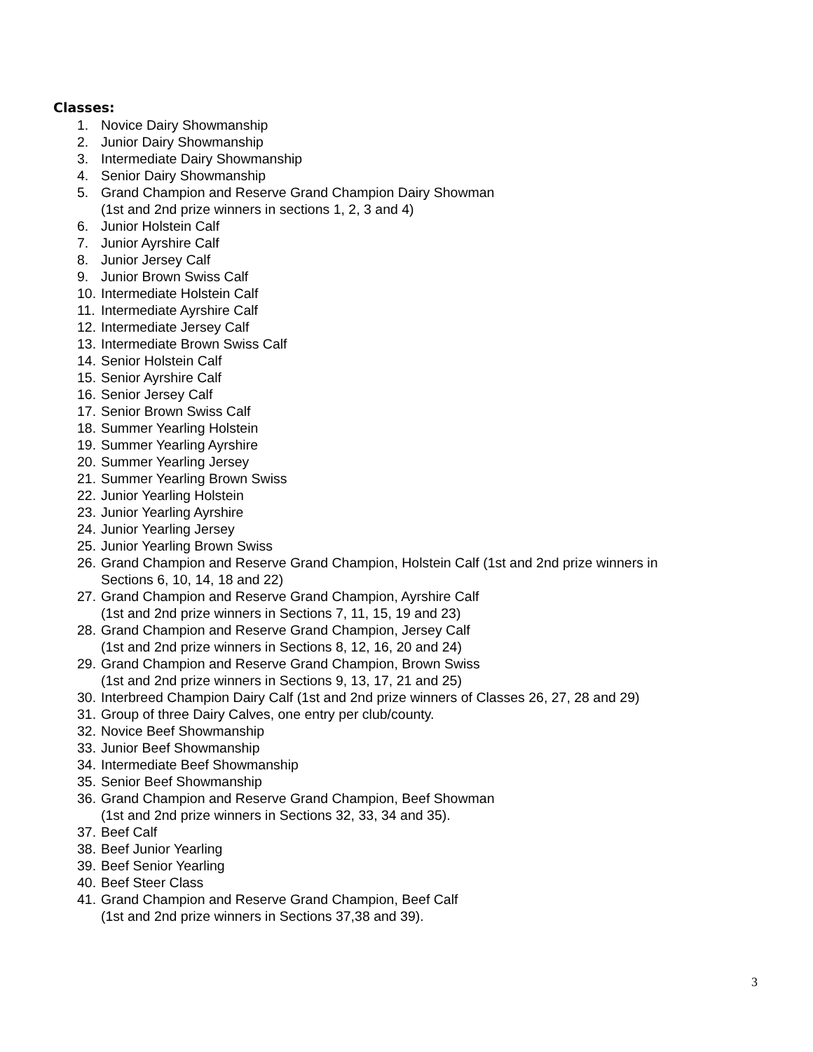Classes:
1. Novice Dairy Showmanship
2. Junior Dairy Showmanship
3. Intermediate Dairy Showmanship
4. Senior Dairy Showmanship
5. Grand Champion and Reserve Grand Champion Dairy Showman
(1st and 2nd prize winners in sections 1, 2, 3 and 4)
6. Junior Holstein Calf
7. Junior Ayrshire Calf
8. Junior Jersey Calf
9. Junior Brown Swiss Calf
10. Intermediate Holstein Calf
11. Intermediate Ayrshire Calf
12. Intermediate Jersey Calf
13. Intermediate Brown Swiss Calf
14. Senior Holstein Calf
15. Senior Ayrshire Calf
16. Senior Jersey Calf
17. Senior Brown Swiss Calf
18. Summer Yearling Holstein
19. Summer Yearling Ayrshire
20. Summer Yearling Jersey
21. Summer Yearling Brown Swiss
22. Junior Yearling Holstein
23. Junior Yearling Ayrshire
24. Junior Yearling Jersey
25. Junior Yearling Brown Swiss
26. Grand Champion and Reserve Grand Champion, Holstein Calf (1st and 2nd prize winners in
Sections 6, 10, 14, 18 and 22)
27. Grand Champion and Reserve Grand Champion, Ayrshire Calf
(1st and 2nd prize winners in Sections 7, 11, 15, 19 and 23)
28. Grand Champion and Reserve Grand Champion, Jersey Calf
(1st and 2nd prize winners in Sections 8, 12, 16, 20 and 24)
29. Grand Champion and Reserve Grand Champion, Brown Swiss
(1st and 2nd prize winners in Sections 9, 13, 17, 21 and 25)
30. Interbreed Champion Dairy Calf (1st and 2nd prize winners of Classes 26, 27, 28 and 29)
31. Group of three Dairy Calves, one entry per club/county.
32. Novice Beef Showmanship
33. Junior Beef Showmanship
34. Intermediate Beef Showmanship
35. Senior Beef Showmanship
36. Grand Champion and Reserve Grand Champion, Beef Showman
(1st and 2nd prize winners in Sections 32, 33, 34 and 35).
37. Beef Calf
38. Beef Junior Yearling
39. Beef Senior Yearling
40. Beef Steer Class
41. Grand Champion and Reserve Grand Champion, Beef Calf
(1st and 2nd prize winners in Sections 37,38 and 39).
3